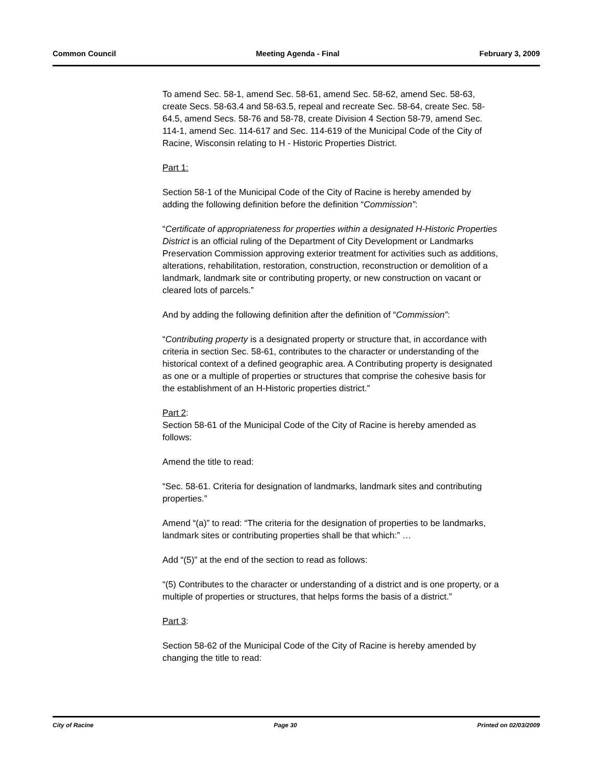Common Council Meeting Agenda - Final February 3, 2009
To amend Sec. 58-1, amend Sec. 58-61, amend Sec. 58-62, amend Sec. 58-63, create Secs. 58-63.4 and 58-63.5, repeal and recreate Sec. 58-64, create Sec. 58-64.5, amend Secs. 58-76 and 58-78, create Division 4 Section 58-79, amend Sec. 114-1, amend Sec. 114-617 and Sec. 114-619 of the Municipal Code of the City of Racine, Wisconsin relating to H - Historic Properties District.
Part 1:
Section 58-1 of the Municipal Code of the City of Racine is hereby amended by adding the following definition before the definition “Commission”:
“Certificate of appropriateness for properties within a designated H-Historic Properties District is an official ruling of the Department of City Development or Landmarks Preservation Commission approving exterior treatment for activities such as additions, alterations, rehabilitation, restoration, construction, reconstruction or demolition of a landmark, landmark site or contributing property, or new construction on vacant or cleared lots of parcels.”
And by adding the following definition after the definition of “Commission”:
“Contributing property is a designated property or structure that, in accordance with criteria in section Sec. 58-61, contributes to the character or understanding of the historical context of a defined geographic area. A Contributing property is designated as one or a multiple of properties or structures that comprise the cohesive basis for the establishment of an H-Historic properties district.”
Part 2:
Section 58-61 of the Municipal Code of the City of Racine is hereby amended as follows:
Amend the title to read:
“Sec. 58-61. Criteria for designation of landmarks, landmark sites and contributing properties.”
Amend “(a)” to read: “The criteria for the designation of properties to be landmarks, landmark sites or contributing properties shall be that which:” …
Add “(5)” at the end of the section to read as follows:
“(5) Contributes to the character or understanding of a district and is one property, or a multiple of properties or structures, that helps forms the basis of a district.”
Part 3:
Section 58-62 of the Municipal Code of the City of Racine is hereby amended by changing the title to read:
City of Racine Page 30 Printed on 02/03/2009